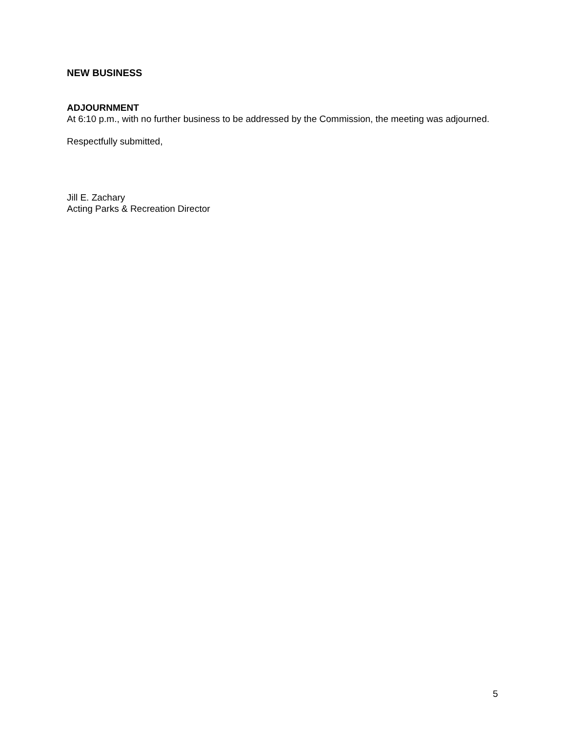NEW BUSINESS
ADJOURNMENT
At 6:10 p.m., with no further business to be addressed by the Commission, the meeting was adjourned.
Respectfully submitted,
Jill E. Zachary
Acting Parks & Recreation Director
5